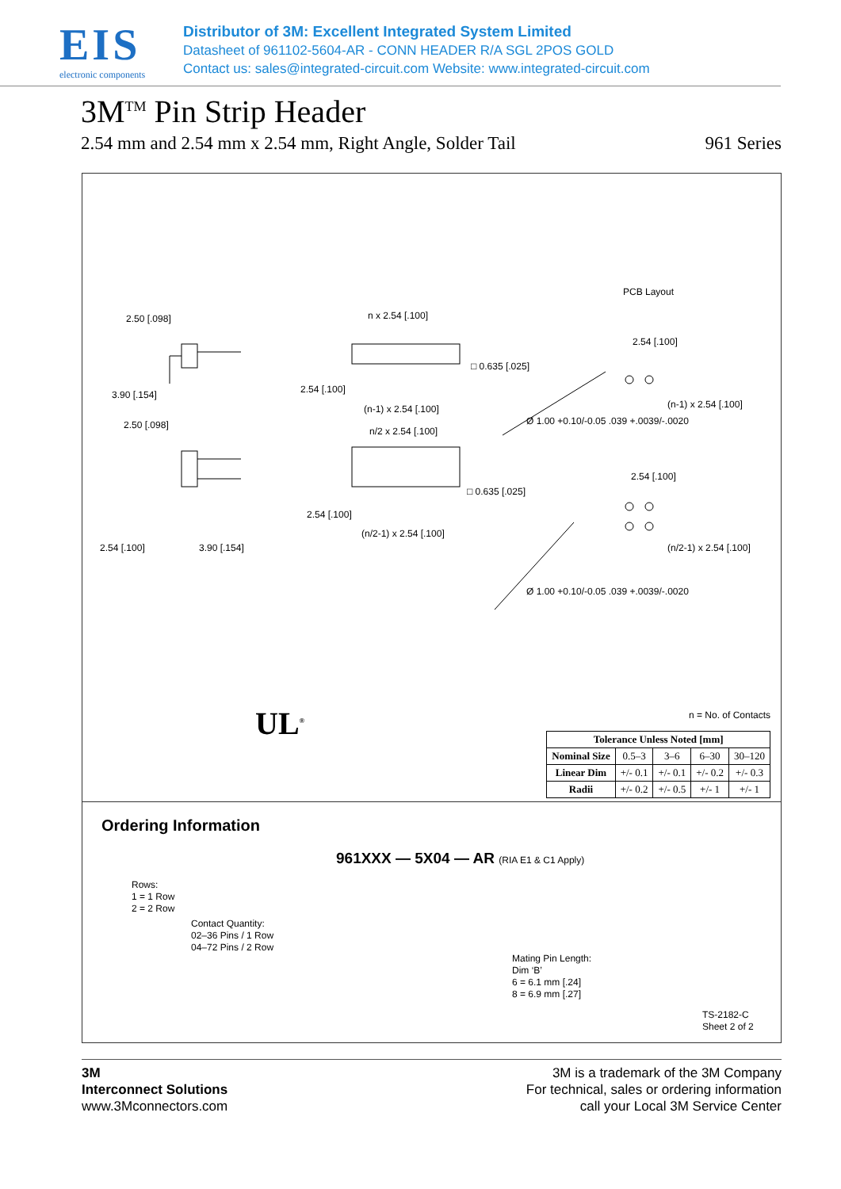EIS
electronic components
Distributor of 3M: Excellent Integrated System Limited
Datasheet of 961102-5604-AR - CONN HEADER R/A SGL 2POS GOLD
Contact us: sales@integrated-circuit.com Website: www.integrated-circuit.com
3M<sup>TM</sup> Pin Strip Header
2.54 mm and 2.54 mm x 2.54 mm, Right Angle, Solder Tail 961 Series
PCB Layout
2.50 [.098]
3.90 [.154]
2.50 [.098]
2.54 [.100] 3.90 [.154]
n x 2.54 [.100]
□ 0.635 [.025]
2.54 [.100]
(n-1) x 2.54 [.100]
n/2 x 2.54 [.100]
□ 0.635 [.025]
2.54 [.100]
(n/2-1) x 2.54 [.100]
2.54 [.100]
(n-1) x 2.54 [.100]
2.54 [.100]
(n/2-1) x 2.54 [.100]
Ø 1.00 +0.10/-0.05 .039 +.0039/-.0020
Ø 1.00 +0.10/-0.05 .039 +.0039/-.0020
UL<sup>®</sup> n = No. of Contacts
| Tolerance Unless Noted [mm] | | | | |
| --- | --- | --- | --- | --- |
| Nominal Size | 0.5–3 | 3–6 | 6–30 | 30–120 |
| Linear Dim | +/- 0.1 | +/- 0.1 | +/- 0.2 | +/- 0.3 |
| Radii | +/- 0.2 | +/- 0.5 | +/- 1 | +/- 1 |
Ordering Information
961XXX — 5X04 — AR (RIA E1 & C1 Apply)
Rows:
1 = 1 Row
2 = 2 Row
Contact Quantity:
02–36 Pins / 1 Row
04–72 Pins / 2 Row
Mating Pin Length:
Dim ‘B’
6 = 6.1 mm [.24]
8 = 6.9 mm [.27]
TS-2182-C
Sheet 2 of 2
3M
Interconnect Solutions
www.3Mconnectors.com
3M is a trademark of the 3M Company
For technical, sales or ordering information
call your Local 3M Service Center